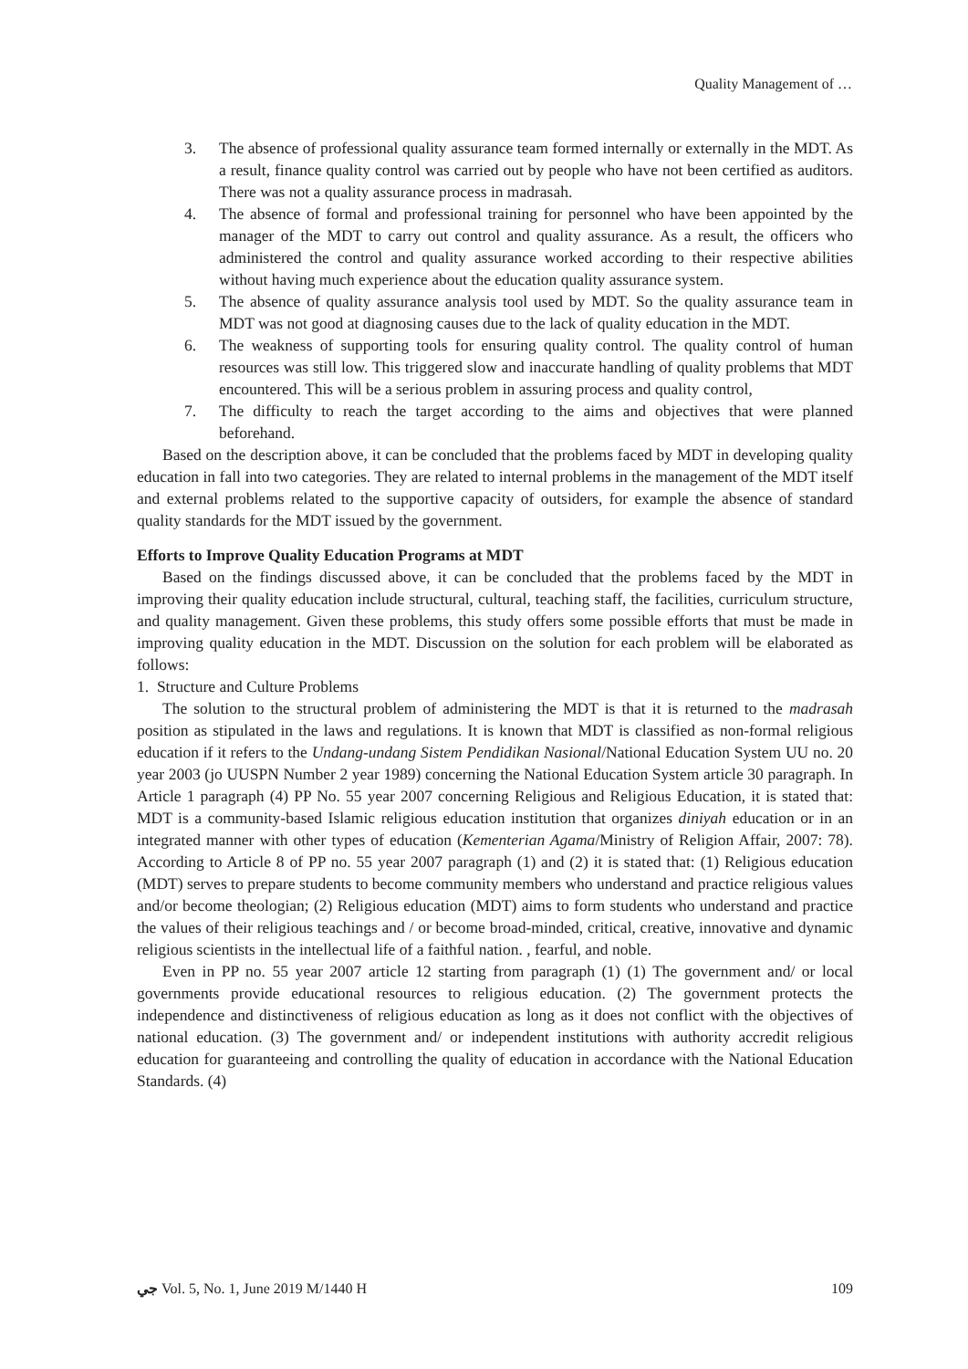Quality Management of …
3. The absence of professional quality assurance team formed internally or externally in the MDT. As a result, finance quality control was carried out by people who have not been certified as auditors. There was not a quality assurance process in madrasah.
4. The absence of formal and professional training for personnel who have been appointed by the manager of the MDT to carry out control and quality assurance. As a result, the officers who administered the control and quality assurance worked according to their respective abilities without having much experience about the education quality assurance system.
5. The absence of quality assurance analysis tool used by MDT. So the quality assurance team in MDT was not good at diagnosing causes due to the lack of quality education in the MDT.
6. The weakness of supporting tools for ensuring quality control. The quality control of human resources was still low. This triggered slow and inaccurate handling of quality problems that MDT encountered. This will be a serious problem in assuring process and quality control,
7. The difficulty to reach the target according to the aims and objectives that were planned beforehand.
Based on the description above, it can be concluded that the problems faced by MDT in developing quality education in fall into two categories. They are related to internal problems in the management of the MDT itself and external problems related to the supportive capacity of outsiders, for example the absence of standard quality standards for the MDT issued by the government.
Efforts to Improve Quality Education Programs at MDT
Based on the findings discussed above, it can be concluded that the problems faced by the MDT in improving their quality education include structural, cultural, teaching staff, the facilities, curriculum structure, and quality management. Given these problems, this study offers some possible efforts that must be made in improving quality education in the MDT. Discussion on the solution for each problem will be elaborated as follows:
1. Structure and Culture Problems
The solution to the structural problem of administering the MDT is that it is returned to the madrasah position as stipulated in the laws and regulations. It is known that MDT is classified as non-formal religious education if it refers to the Undang-undang Sistem Pendidikan Nasional/National Education System UU no. 20 year 2003 (jo UUSPN Number 2 year 1989) concerning the National Education System article 30 paragraph. In Article 1 paragraph (4) PP No. 55 year 2007 concerning Religious and Religious Education, it is stated that: MDT is a community-based Islamic religious education institution that organizes diniyah education or in an integrated manner with other types of education (Kementerian Agama/Ministry of Religion Affair, 2007: 78). According to Article 8 of PP no. 55 year 2007 paragraph (1) and (2) it is stated that: (1) Religious education (MDT) serves to prepare students to become community members who understand and practice religious values and/or become theologian; (2) Religious education (MDT) aims to form students who understand and practice the values of their religious teachings and / or become broad-minded, critical, creative, innovative and dynamic religious scientists in the intellectual life of a faithful nation. , fearful, and noble.
Even in PP no. 55 year 2007 article 12 starting from paragraph (1) (1) The government and/ or local governments provide educational resources to religious education. (2) The government protects the independence and distinctiveness of religious education as long as it does not conflict with the objectives of national education. (3) The government and/ or independent institutions with authority accredit religious education for guaranteeing and controlling the quality of education in accordance with the National Education Standards. (4)
جي Vol. 5, No. 1, June 2019 M/1440 H 109